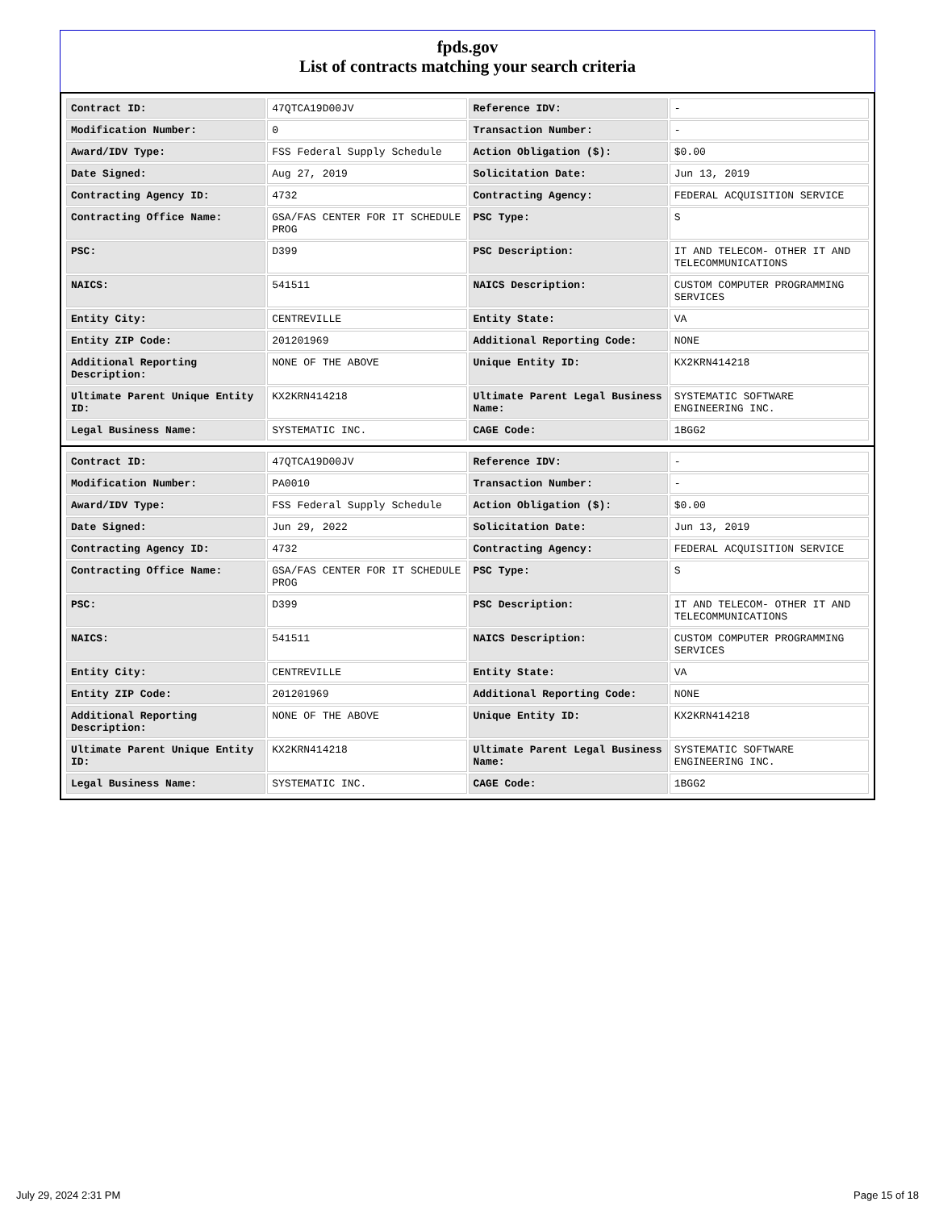fpds.gov
List of contracts matching your search criteria
| Contract ID: | 47QTCA19D00JV | Reference IDV: | - |
| Modification Number: | 0 | Transaction Number: | - |
| Award/IDV Type: | FSS Federal Supply Schedule | Action Obligation ($): | $0.00 |
| Date Signed: | Aug 27, 2019 | Solicitation Date: | Jun 13, 2019 |
| Contracting Agency ID: | 4732 | Contracting Agency: | FEDERAL ACQUISITION SERVICE |
| Contracting Office Name: | GSA/FAS CENTER FOR IT SCHEDULE PROG | PSC Type: | S |
| PSC: | D399 | PSC Description: | IT AND TELECOM- OTHER IT AND TELECOMMUNICATIONS |
| NAICS: | 541511 | NAICS Description: | CUSTOM COMPUTER PROGRAMMING SERVICES |
| Entity City: | CENTREVILLE | Entity State: | VA |
| Entity ZIP Code: | 201201969 | Additional Reporting Code: | NONE |
| Additional Reporting Description: | NONE OF THE ABOVE | Unique Entity ID: | KX2KRN414218 |
| Ultimate Parent Unique Entity ID: | KX2KRN414218 | Ultimate Parent Legal Business Name: | SYSTEMATIC SOFTWARE ENGINEERING INC. |
| Legal Business Name: | SYSTEMATIC INC. | CAGE Code: | 1BGG2 |
| Contract ID: | 47QTCA19D00JV | Reference IDV: | - |
| Modification Number: | PA0010 | Transaction Number: | - |
| Award/IDV Type: | FSS Federal Supply Schedule | Action Obligation ($): | $0.00 |
| Date Signed: | Jun 29, 2022 | Solicitation Date: | Jun 13, 2019 |
| Contracting Agency ID: | 4732 | Contracting Agency: | FEDERAL ACQUISITION SERVICE |
| Contracting Office Name: | GSA/FAS CENTER FOR IT SCHEDULE PROG | PSC Type: | S |
| PSC: | D399 | PSC Description: | IT AND TELECOM- OTHER IT AND TELECOMMUNICATIONS |
| NAICS: | 541511 | NAICS Description: | CUSTOM COMPUTER PROGRAMMING SERVICES |
| Entity City: | CENTREVILLE | Entity State: | VA |
| Entity ZIP Code: | 201201969 | Additional Reporting Code: | NONE |
| Additional Reporting Description: | NONE OF THE ABOVE | Unique Entity ID: | KX2KRN414218 |
| Ultimate Parent Unique Entity ID: | KX2KRN414218 | Ultimate Parent Legal Business Name: | SYSTEMATIC SOFTWARE ENGINEERING INC. |
| Legal Business Name: | SYSTEMATIC INC. | CAGE Code: | 1BGG2 |
July 29, 2024 2:31 PM Page 15 of 18